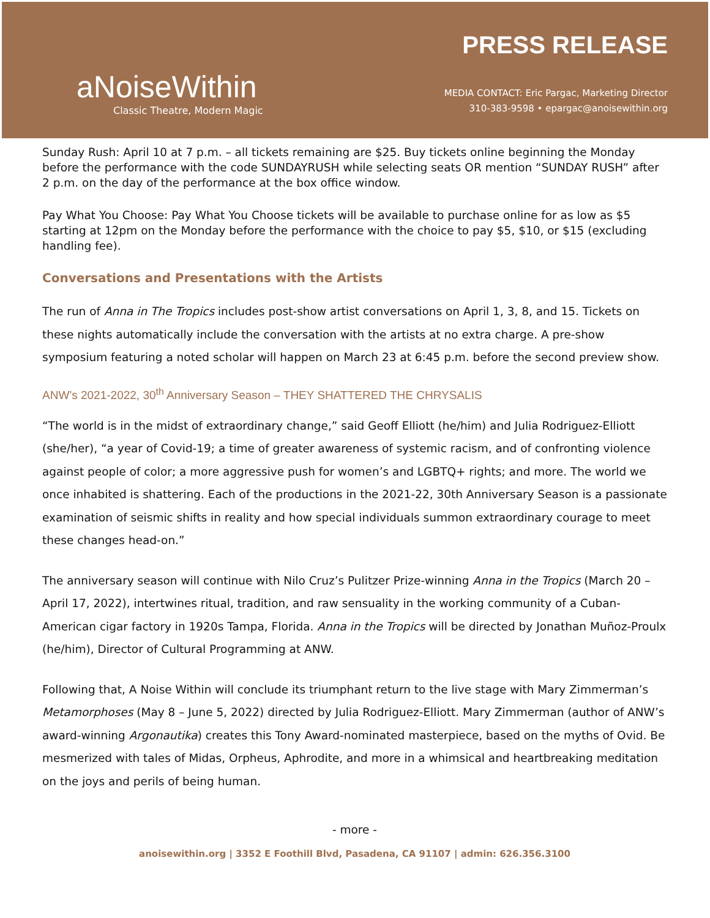aNoiseWithin
Classic Theatre, Modern Magic
PRESS RELEASE
MEDIA CONTACT: Eric Pargac, Marketing Director
310-383-9598 • epargac@anoisewithin.org
Sunday Rush: April 10 at 7 p.m. – all tickets remaining are $25. Buy tickets online beginning the Monday before the performance with the code SUNDAYRUSH while selecting seats OR mention “SUNDAY RUSH” after 2 p.m. on the day of the performance at the box office window.
Pay What You Choose: Pay What You Choose tickets will be available to purchase online for as low as $5 starting at 12pm on the Monday before the performance with the choice to pay $5, $10, or $15 (excluding handling fee).
Conversations and Presentations with the Artists
The run of Anna in The Tropics includes post-show artist conversations on April 1, 3, 8, and 15. Tickets on these nights automatically include the conversation with the artists at no extra charge. A pre-show symposium featuring a noted scholar will happen on March 23 at 6:45 p.m. before the second preview show.
ANW’s 2021-2022, 30<sup>th</sup> Anniversary Season – THEY SHATTERED THE CHRYSALIS
“The world is in the midst of extraordinary change,” said Geoff Elliott (he/him) and Julia Rodriguez-Elliott (she/her), “a year of Covid-19; a time of greater awareness of systemic racism, and of confronting violence against people of color; a more aggressive push for women’s and LGBTQ+ rights; and more. The world we once inhabited is shattering. Each of the productions in the 2021-22, 30th Anniversary Season is a passionate examination of seismic shifts in reality and how special individuals summon extraordinary courage to meet these changes head-on.”
The anniversary season will continue with Nilo Cruz’s Pulitzer Prize-winning Anna in the Tropics (March 20 – April 17, 2022), intertwines ritual, tradition, and raw sensuality in the working community of a Cuban-American cigar factory in 1920s Tampa, Florida. Anna in the Tropics will be directed by Jonathan Muñoz-Proulx (he/him), Director of Cultural Programming at ANW.
Following that, A Noise Within will conclude its triumphant return to the live stage with Mary Zimmerman’s Metamorphoses (May 8 – June 5, 2022) directed by Julia Rodriguez-Elliott. Mary Zimmerman (author of ANW’s award-winning Argonautika) creates this Tony Award-nominated masterpiece, based on the myths of Ovid. Be mesmerized with tales of Midas, Orpheus, Aphrodite, and more in a whimsical and heartbreaking meditation on the joys and perils of being human.
- more -
anoisewithin.org | 3352 E Foothill Blvd, Pasadena, CA 91107 | admin: 626.356.3100